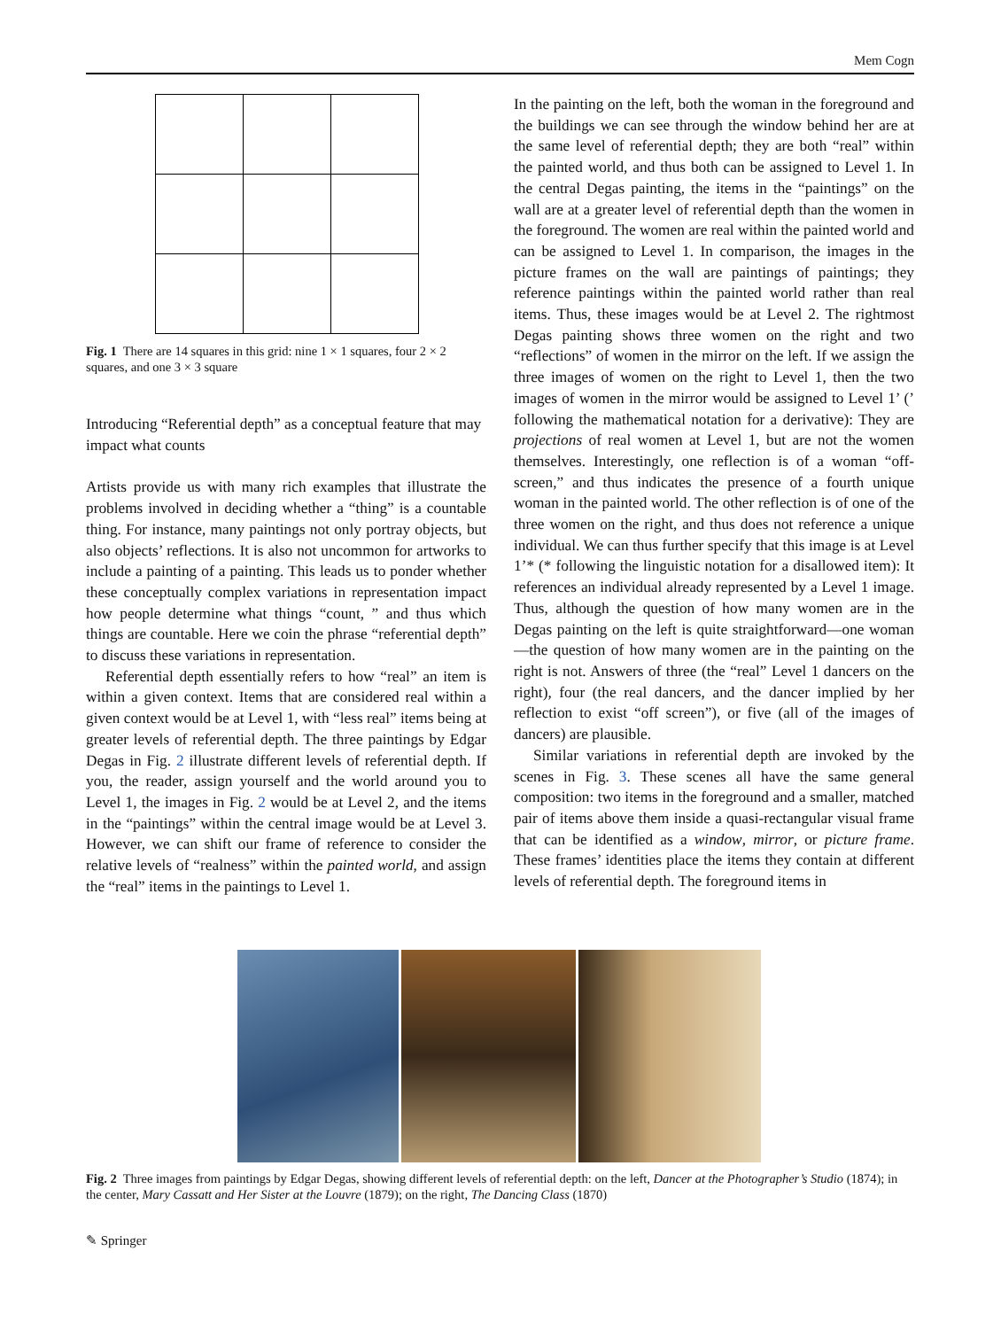Mem Cogn
Fig. 1 There are 14 squares in this grid: nine 1 × 1 squares, four 2 × 2 squares, and one 3 × 3 square
Introducing “Referential depth” as a conceptual feature that may impact what counts
Artists provide us with many rich examples that illustrate the problems involved in deciding whether a “thing” is a countable thing. For instance, many paintings not only portray objects, but also objects’ reflections. It is also not uncommon for artworks to include a painting of a painting. This leads us to ponder whether these conceptually complex variations in representation impact how people determine what things “count, ” and thus which things are countable. Here we coin the phrase “referential depth” to discuss these variations in representation.
Referential depth essentially refers to how “real” an item is within a given context. Items that are considered real within a given context would be at Level 1, with “less real” items being at greater levels of referential depth. The three paintings by Edgar Degas in Fig. 2 illustrate different levels of referential depth. If you, the reader, assign yourself and the world around you to Level 1, the images in Fig. 2 would be at Level 2, and the items in the “paintings” within the central image would be at Level 3. However, we can shift our frame of reference to consider the relative levels of “realness” within the painted world, and assign the “real” items in the paintings to Level 1.
In the painting on the left, both the woman in the foreground and the buildings we can see through the window behind her are at the same level of referential depth; they are both “real” within the painted world, and thus both can be assigned to Level 1. In the central Degas painting, the items in the “paintings” on the wall are at a greater level of referential depth than the women in the foreground. The women are real within the painted world and can be assigned to Level 1. In comparison, the images in the picture frames on the wall are paintings of paintings; they reference paintings within the painted world rather than real items. Thus, these images would be at Level 2. The rightmost Degas painting shows three women on the right and two “reflections” of women in the mirror on the left. If we assign the three images of women on the right to Level 1, then the two images of women in the mirror would be assigned to Level 1’ (’ following the mathematical notation for a derivative): They are projections of real women at Level 1, but are not the women themselves. Interestingly, one reflection is of a woman “off-screen,” and thus indicates the presence of a fourth unique woman in the painted world. The other reflection is of one of the three women on the right, and thus does not reference a unique individual. We can thus further specify that this image is at Level 1’* (* following the linguistic notation for a disallowed item): It references an individual already represented by a Level 1 image. Thus, although the question of how many women are in the Degas painting on the left is quite straightforward—one woman—the question of how many women are in the painting on the right is not. Answers of three (the “real” Level 1 dancers on the right), four (the real dancers, and the dancer implied by her reflection to exist “off screen”), or five (all of the images of dancers) are plausible.
Similar variations in referential depth are invoked by the scenes in Fig. 3. These scenes all have the same general composition: two items in the foreground and a smaller, matched pair of items above them inside a quasi-rectangular visual frame that can be identified as a window, mirror, or picture frame. These frames’ identities place the items they contain at different levels of referential depth. The foreground items in
Fig. 2 Three images from paintings by Edgar Degas, showing different levels of referential depth: on the left, Dancer at the Photographer’s Studio (1874); in the center, Mary Cassatt and Her Sister at the Louvre (1879); on the right, The Dancing Class (1870)
✎ Springer